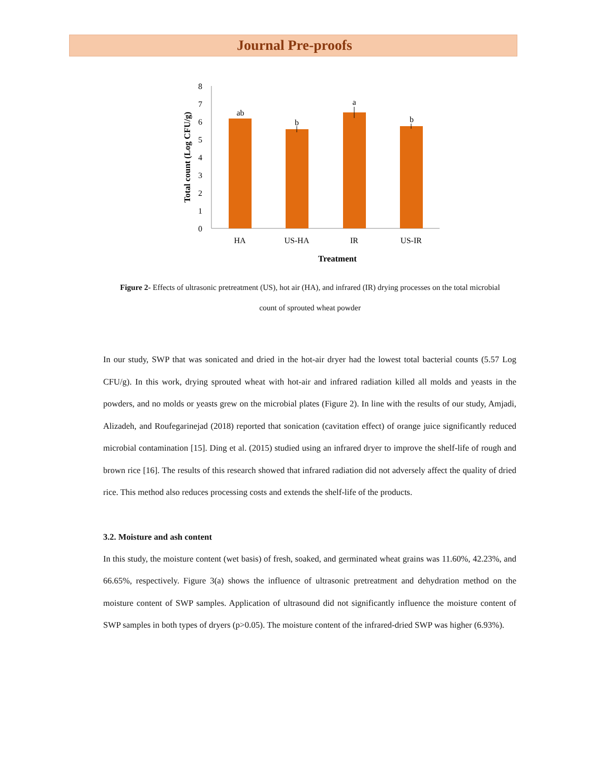Journal Pre-proofs
0
1
2
3
4
5
6
7
8
ab
b
a
b
HA
US-HA
IR
US-IR
Treatment
Total count (Log CFU/g)
Figure 2- Effects of ultrasonic pretreatment (US), hot air (HA), and infrared (IR) drying processes on the total microbial count of sprouted wheat powder
In our study, SWP that was sonicated and dried in the hot-air dryer had the lowest total bacterial counts (5.57 Log CFU/g). In this work, drying sprouted wheat with hot-air and infrared radiation killed all molds and yeasts in the powders, and no molds or yeasts grew on the microbial plates (Figure 2). In line with the results of our study, Amjadi, Alizadeh, and Roufegarinejad (2018) reported that sonication (cavitation effect) of orange juice significantly reduced microbial contamination [15]. Ding et al. (2015) studied using an infrared dryer to improve the shelf-life of rough and brown rice [16]. The results of this research showed that infrared radiation did not adversely affect the quality of dried rice. This method also reduces processing costs and extends the shelf-life of the products.
3.2. Moisture and ash content
In this study, the moisture content (wet basis) of fresh, soaked, and germinated wheat grains was 11.60%, 42.23%, and 66.65%, respectively. Figure 3(a) shows the influence of ultrasonic pretreatment and dehydration method on the moisture content of SWP samples. Application of ultrasound did not significantly influence the moisture content of SWP samples in both types of dryers (p>0.05). The moisture content of the infrared-dried SWP was higher (6.93%).